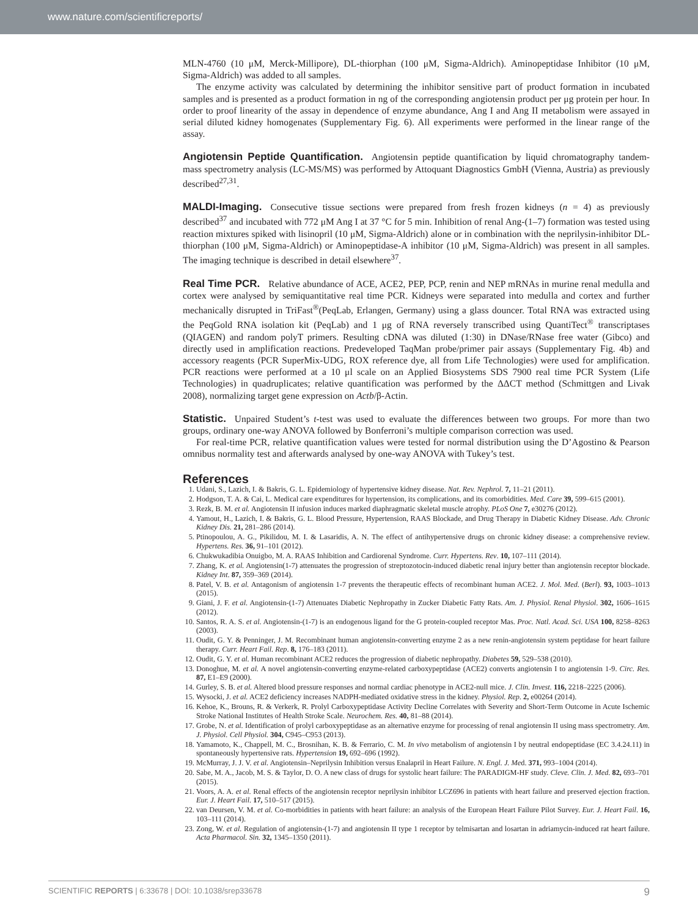www.nature.com/scientificreports/
MLN-4760 (10 μM, Merck-Millipore), DL-thiorphan (100 μM, Sigma-Aldrich). Aminopeptidase Inhibitor (10 μM, Sigma-Aldrich) was added to all samples.
The enzyme activity was calculated by determining the inhibitor sensitive part of product formation in incubated samples and is presented as a product formation in ng of the corresponding angiotensin product per μg protein per hour. In order to proof linearity of the assay in dependence of enzyme abundance, Ang I and Ang II metabolism were assayed in serial diluted kidney homogenates (Supplementary Fig. 6). All experiments were performed in the linear range of the assay.
Angiotensin Peptide Quantification.
Angiotensin peptide quantification by liquid chromatography tandem-mass spectrometry analysis (LC-MS/MS) was performed by Attoquant Diagnostics GmbH (Vienna, Austria) as previously described<sup>27,31</sup>.
MALDI-Imaging.
Consecutive tissue sections were prepared from fresh frozen kidneys (n = 4) as previously described<sup>37</sup> and incubated with 772 μM Ang I at 37 °C for 5 min. Inhibition of renal Ang-(1–7) formation was tested using reaction mixtures spiked with lisinopril (10 μM, Sigma-Aldrich) alone or in combination with the neprilysin-inhibitor DL-thiorphan (100 μM, Sigma-Aldrich) or Aminopeptidase-A inhibitor (10 μM, Sigma-Aldrich) was present in all samples. The imaging technique is described in detail elsewhere<sup>37</sup>.
Real Time PCR.
Relative abundance of ACE, ACE2, PEP, PCP, renin and NEP mRNAs in murine renal medulla and cortex were analysed by semiquantitative real time PCR. Kidneys were separated into medulla and cortex and further mechanically disrupted in TriFast<sup>®</sup>(PeqLab, Erlangen, Germany) using a glass douncer. Total RNA was extracted using the PeqGold RNA isolation kit (PeqLab) and 1 μg of RNA reversely transcribed using QuantiTect<sup>®</sup> transcriptases (QIAGEN) and random polyT primers. Resulting cDNA was diluted (1:30) in DNase/RNase free water (Gibco) and directly used in amplification reactions. Predeveloped TaqMan probe/primer pair assays (Supplementary Fig. 4b) and accessory reagents (PCR SuperMix-UDG, ROX reference dye, all from Life Technologies) were used for amplification. PCR reactions were performed at a 10 μl scale on an Applied Biosystems SDS 7900 real time PCR System (Life Technologies) in quadruplicates; relative quantification was performed by the ΔΔCT method (Schmittgen and Livak 2008), normalizing target gene expression on Actb/β-Actin.
Statistic.
Unpaired Student’s t-test was used to evaluate the differences between two groups. For more than two groups, ordinary one-way ANOVA followed by Bonferroni’s multiple comparison correction was used.
For real-time PCR, relative quantification values were tested for normal distribution using the D’Agostino & Pearson omnibus normality test and afterwards analysed by one-way ANOVA with Tukey’s test.
References
1. Udani, S., Lazich, I. & Bakris, G. L. Epidemiology of hypertensive kidney disease. Nat. Rev. Nephrol. 7, 11–21 (2011).
2. Hodgson, T. A. & Cai, L. Medical care expenditures for hypertension, its complications, and its comorbidities. Med. Care 39, 599–615 (2001).
3. Rezk, B. M. et al. Angiotensin II infusion induces marked diaphragmatic skeletal muscle atrophy. PLoS One 7, e30276 (2012).
4. Yamout, H., Lazich, I. & Bakris, G. L. Blood Pressure, Hypertension, RAAS Blockade, and Drug Therapy in Diabetic Kidney Disease. Adv. Chronic Kidney Dis. 21, 281–286 (2014).
5. Ptinopoulou, A. G., Pikilidou, M. I. & Lasaridis, A. N. The effect of antihypertensive drugs on chronic kidney disease: a comprehensive review. Hypertens. Res. 36, 91–101 (2012).
6. Chukwukadibia Onuigbo, M. A. RAAS Inhibition and Cardiorenal Syndrome. Curr. Hypertens. Rev. 10, 107–111 (2014).
7. Zhang, K. et al. Angiotensin(1-7) attenuates the progression of streptozotocin-induced diabetic renal injury better than angiotensin receptor blockade. Kidney Int. 87, 359–369 (2014).
8. Patel, V. B. et al. Antagonism of angiotensin 1-7 prevents the therapeutic effects of recombinant human ACE2. J. Mol. Med. (Berl). 93, 1003–1013 (2015).
9. Giani, J. F. et al. Angiotensin-(1-7) Attenuates Diabetic Nephropathy in Zucker Diabetic Fatty Rats. Am. J. Physiol. Renal Physiol. 302, 1606–1615 (2012).
10. Santos, R. A. S. et al. Angiotensin-(1-7) is an endogenous ligand for the G protein-coupled receptor Mas. Proc. Natl. Acad. Sci. USA 100, 8258–8263 (2003).
11. Oudit, G. Y. & Penninger, J. M. Recombinant human angiotensin-converting enzyme 2 as a new renin-angiotensin system peptidase for heart failure therapy. Curr. Heart Fail. Rep. 8, 176–183 (2011).
12. Oudit, G. Y. et al. Human recombinant ACE2 reduces the progression of diabetic nephropathy. Diabetes 59, 529–538 (2010).
13. Donoghue, M. et al. A novel angiotensin-converting enzyme-related carboxypeptidase (ACE2) converts angiotensin I to angiotensin 1-9. Circ. Res. 87, E1–E9 (2000).
14. Gurley, S. B. et al. Altered blood pressure responses and normal cardiac phenotype in ACE2-null mice. J. Clin. Invest. 116, 2218–2225 (2006).
15. Wysocki, J. et al. ACE2 deficiency increases NADPH-mediated oxidative stress in the kidney. Physiol. Rep. 2, e00264 (2014).
16. Kehoe, K., Brouns, R. & Verkerk, R. Prolyl Carboxypeptidase Activity Decline Correlates with Severity and Short-Term Outcome in Acute Ischemic Stroke National Institutes of Health Stroke Scale. Neurochem. Res. 40, 81–88 (2014).
17. Grobe, N. et al. Identification of prolyl carboxypeptidase as an alternative enzyme for processing of renal angiotensin II using mass spectrometry. Am. J. Physiol. Cell Physiol. 304, C945–C953 (2013).
18. Yamamoto, K., Chappell, M. C., Brosnihan, K. B. & Ferrario, C. M. In vivo metabolism of angiotensin I by neutral endopeptidase (EC 3.4.24.11) in spontaneously hypertensive rats. Hypertension 19, 692–696 (1992).
19. McMurray, J. J. V. et al. Angiotensin–Neprilysin Inhibition versus Enalapril in Heart Failure. N. Engl. J. Med. 371, 993–1004 (2014).
20. Sabe, M. A., Jacob, M. S. & Taylor, D. O. A new class of drugs for systolic heart failure: The PARADIGM-HF study. Cleve. Clin. J. Med. 82, 693–701 (2015).
21. Voors, A. A. et al. Renal effects of the angiotensin receptor neprilysin inhibitor LCZ696 in patients with heart failure and preserved ejection fraction. Eur. J. Heart Fail. 17, 510–517 (2015).
22. van Deursen, V. M. et al. Co-morbidities in patients with heart failure: an analysis of the European Heart Failure Pilot Survey. Eur. J. Heart Fail. 16, 103–111 (2014).
23. Zong, W. et al. Regulation of angiotensin-(1-7) and angiotensin II type 1 receptor by telmisartan and losartan in adriamycin-induced rat heart failure. Acta Pharmacol. Sin. 32, 1345–1350 (2011).
SCIENTIFIC REPORTS | 6:33678 | DOI: 10.1038/srep33678 9